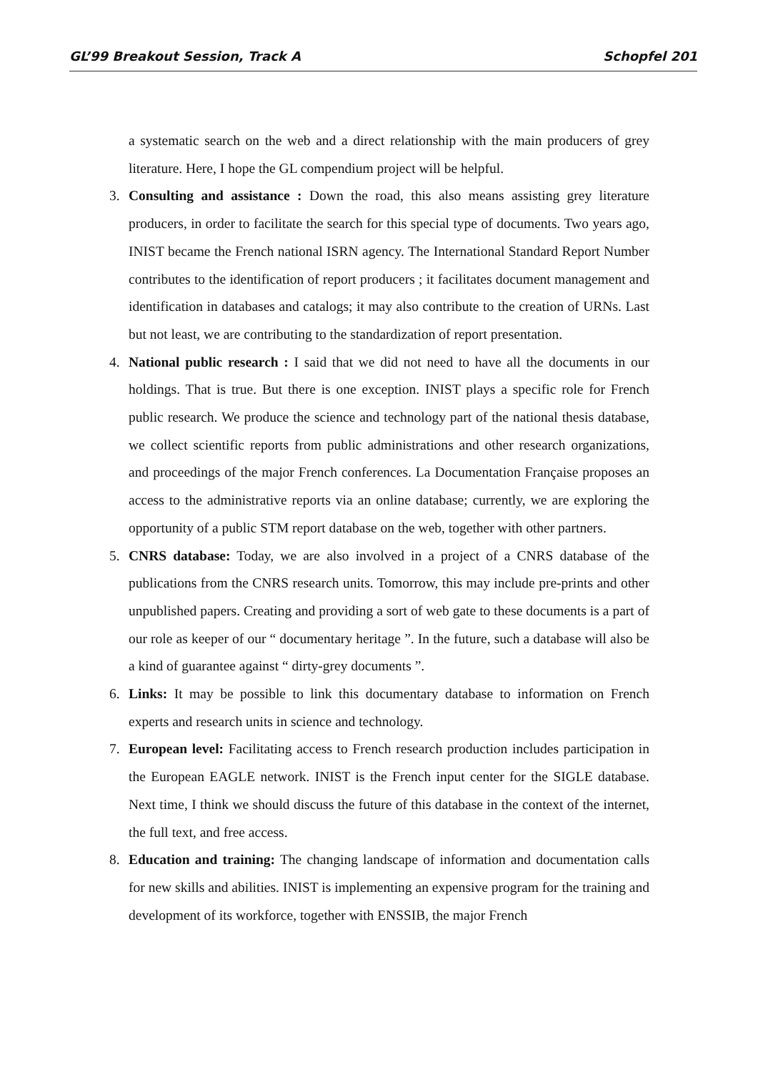GL’99 Breakout Session, Track A Schopfel 201
a systematic search on the web and a direct relationship with the main producers of grey literature. Here, I hope the GL compendium project will be helpful.
3. Consulting and assistance : Down the road, this also means assisting grey literature producers, in order to facilitate the search for this special type of documents. Two years ago, INIST became the French national ISRN agency. The International Standard Report Number contributes to the identification of report producers ; it facilitates document management and identification in databases and catalogs; it may also contribute to the creation of URNs. Last but not least, we are contributing to the standardization of report presentation.
4. National public research : I said that we did not need to have all the documents in our holdings. That is true. But there is one exception. INIST plays a specific role for French public research. We produce the science and technology part of the national thesis database, we collect scientific reports from public administrations and other research organizations, and proceedings of the major French conferences. La Documentation Française proposes an access to the administrative reports via an online database; currently, we are exploring the opportunity of a public STM report database on the web, together with other partners.
5. CNRS database: Today, we are also involved in a project of a CNRS database of the publications from the CNRS research units. Tomorrow, this may include pre-prints and other unpublished papers. Creating and providing a sort of web gate to these documents is a part of our role as keeper of our “ documentary heritage ”. In the future, such a database will also be a kind of guarantee against “ dirty-grey documents ”.
6. Links: It may be possible to link this documentary database to information on French experts and research units in science and technology.
7. European level: Facilitating access to French research production includes participation in the European EAGLE network. INIST is the French input center for the SIGLE database. Next time, I think we should discuss the future of this database in the context of the internet, the full text, and free access.
8. Education and training: The changing landscape of information and documentation calls for new skills and abilities. INIST is implementing an expensive program for the training and development of its workforce, together with ENSSIB, the major French